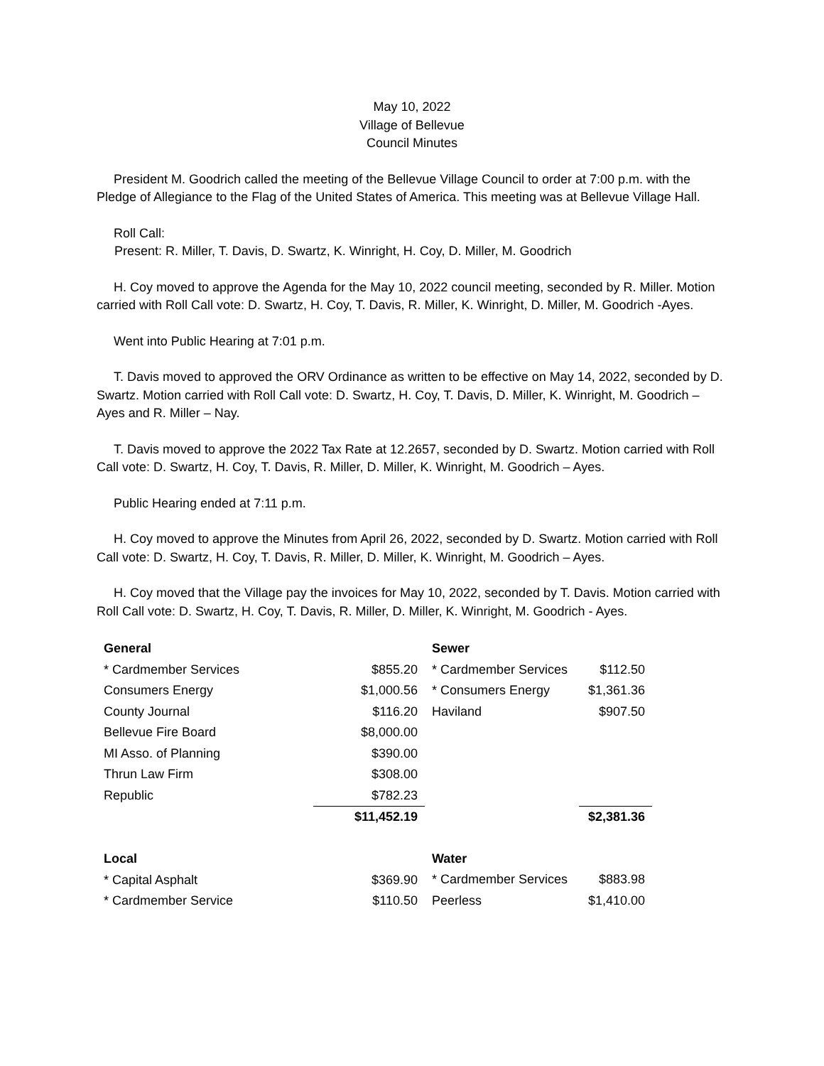May 10, 2022
Village of Bellevue
Council Minutes
President M. Goodrich called the meeting of the Bellevue Village Council to order at 7:00 p.m. with the Pledge of Allegiance to the Flag of the United States of America. This meeting was at Bellevue Village Hall.
Roll Call:
Present: R. Miller, T. Davis, D. Swartz, K. Winright, H. Coy, D. Miller, M. Goodrich
H. Coy moved to approve the Agenda for the May 10, 2022 council meeting, seconded by R. Miller. Motion carried with Roll Call vote: D. Swartz, H. Coy, T. Davis, R. Miller, K. Winright, D. Miller, M. Goodrich -Ayes.
Went into Public Hearing at 7:01 p.m.
T. Davis moved to approved the ORV Ordinance as written to be effective on May 14, 2022, seconded by D. Swartz. Motion carried with Roll Call vote: D. Swartz, H. Coy, T. Davis, D. Miller, K. Winright, M. Goodrich – Ayes and R. Miller – Nay.
T. Davis moved to approve the 2022 Tax Rate at 12.2657, seconded by D. Swartz. Motion carried with Roll Call vote: D. Swartz, H. Coy, T. Davis, R. Miller, D. Miller, K. Winright, M. Goodrich – Ayes.
Public Hearing ended at 7:11 p.m.
H. Coy moved to approve the Minutes from April 26, 2022, seconded by D. Swartz. Motion carried with Roll Call vote: D. Swartz, H. Coy, T. Davis, R. Miller, D. Miller, K. Winright, M. Goodrich – Ayes.
H. Coy moved that the Village pay the invoices for May 10, 2022, seconded by T. Davis. Motion carried with Roll Call vote: D. Swartz, H. Coy, T. Davis, R. Miller, D. Miller, K. Winright, M. Goodrich - Ayes.
| General | |
| * Cardmember Services | $855.20 |
| Consumers Energy | $1,000.56 |
| County Journal | $116.20 |
| Bellevue Fire Board | $8,000.00 |
| MI Asso. of Planning | $390.00 |
| Thrun Law Firm | $308.00 |
| Republic | $782.23 |
| | $11,452.19 |
| Local | |
| * Capital Asphalt | $369.90 |
| * Cardmember Service | $110.50 |
| Sewer | |
| * Cardmember Services | $112.50 |
| * Consumers Energy | $1,361.36 |
| Haviland | $907.50 |
| | $2,381.36 |
| Water | |
| * Cardmember Services | $883.98 |
| Peerless | $1,410.00 |